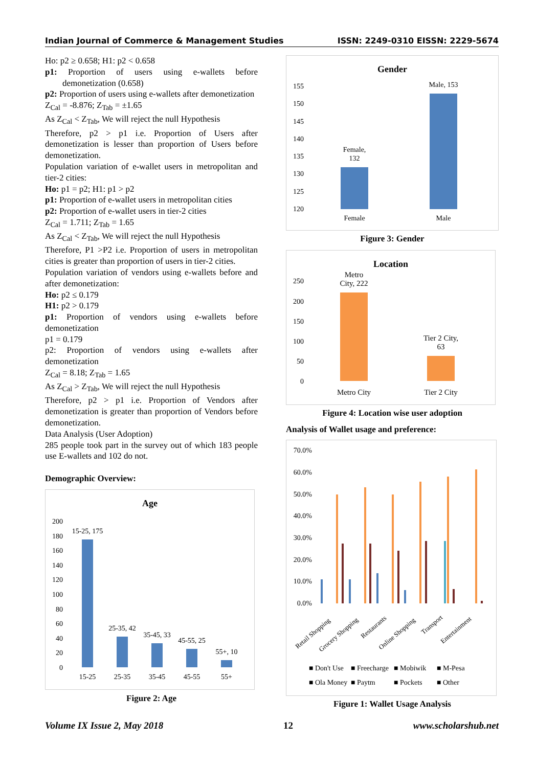Indian Journal of Commerce & Management Studies ISSN: 2249-0310 EISSN: 2229-5674
Ho: p2 ≥ 0.658; H1: p2 < 0.658
p1: Proportion of users using e-wallets before demonetization (0.658)
p2: Proportion of users using e-wallets after demonetization
Z<sub>Cal</sub> = -8.876; Z<sub>Tab</sub> = ±1.65
As Z<sub>Cal</sub> < Z<sub>Tab</sub>, We will reject the null Hypothesis
Therefore, p2 > p1 i.e. Proportion of Users after demonetization is lesser than proportion of Users before demonetization.
Population variation of e-wallet users in metropolitan and tier-2 cities:
Ho: p1 = p2; H1: p1 > p2
p1: Proportion of e-wallet users in metropolitan cities
p2: Proportion of e-wallet users in tier-2 cities
Z<sub>Cal</sub> = 1.711; Z<sub>Tab</sub> = 1.65
As Z<sub>Cal</sub> < Z<sub>Tab</sub>, We will reject the null Hypothesis
Therefore, P1 >P2 i.e. Proportion of users in metropolitan cities is greater than proportion of users in tier-2 cities.
Population variation of vendors using e-wallets before and after demonetization:
Ho: p2 ≤ 0.179
H1: p2 > 0.179
p1: Proportion of vendors using e-wallets before demonetization
p1 = 0.179
p2: Proportion of vendors using e-wallets after demonetization
Z<sub>Cal</sub> = 8.18; Z<sub>Tab</sub> = 1.65
As Z<sub>Cal</sub> > Z<sub>Tab</sub>, We will reject the null Hypothesis
Therefore, p2 > p1 i.e. Proportion of Vendors after demonetization is greater than proportion of Vendors before demonetization.
Data Analysis (User Adoption)
285 people took part in the survey out of which 183 people use E-wallets and 102 do not.
Demographic Overview:
Age
200
180
160
140
120
100
80
60
40
20
0
15-25
25-35
35-45
45-55
55+
15-25, 175
25-35, 42
35-45, 33
45-55, 25
55+, 10
Figure 2: Age
Gender
155
150
145
140
135
130
125
120
Female
Male
Female,
132
Male, 153
Figure 3: Gender
Location
250
200
150
100
50
0
Metro City
Tier 2 City
Metro
City, 222
Tier 2 City,
63
Figure 4: Location wise user adoption
Analysis of Wallet usage and preference:
70.0%
60.0%
50.0%
40.0%
30.0%
20.0%
10.0%
0.0%
Retail Shopping
Grocery Shopping
Restaurants
Online Shopping
Transport
Entertainment
■ Don't Use
■ Freecharge
■ Mobiwik
■ M-Pesa
■ Ola Money
■ Paytm
■ Pockets
■ Other
Figure 1: Wallet Usage Analysis
Volume IX Issue 2, May 2018 12 www.scholarshub.net